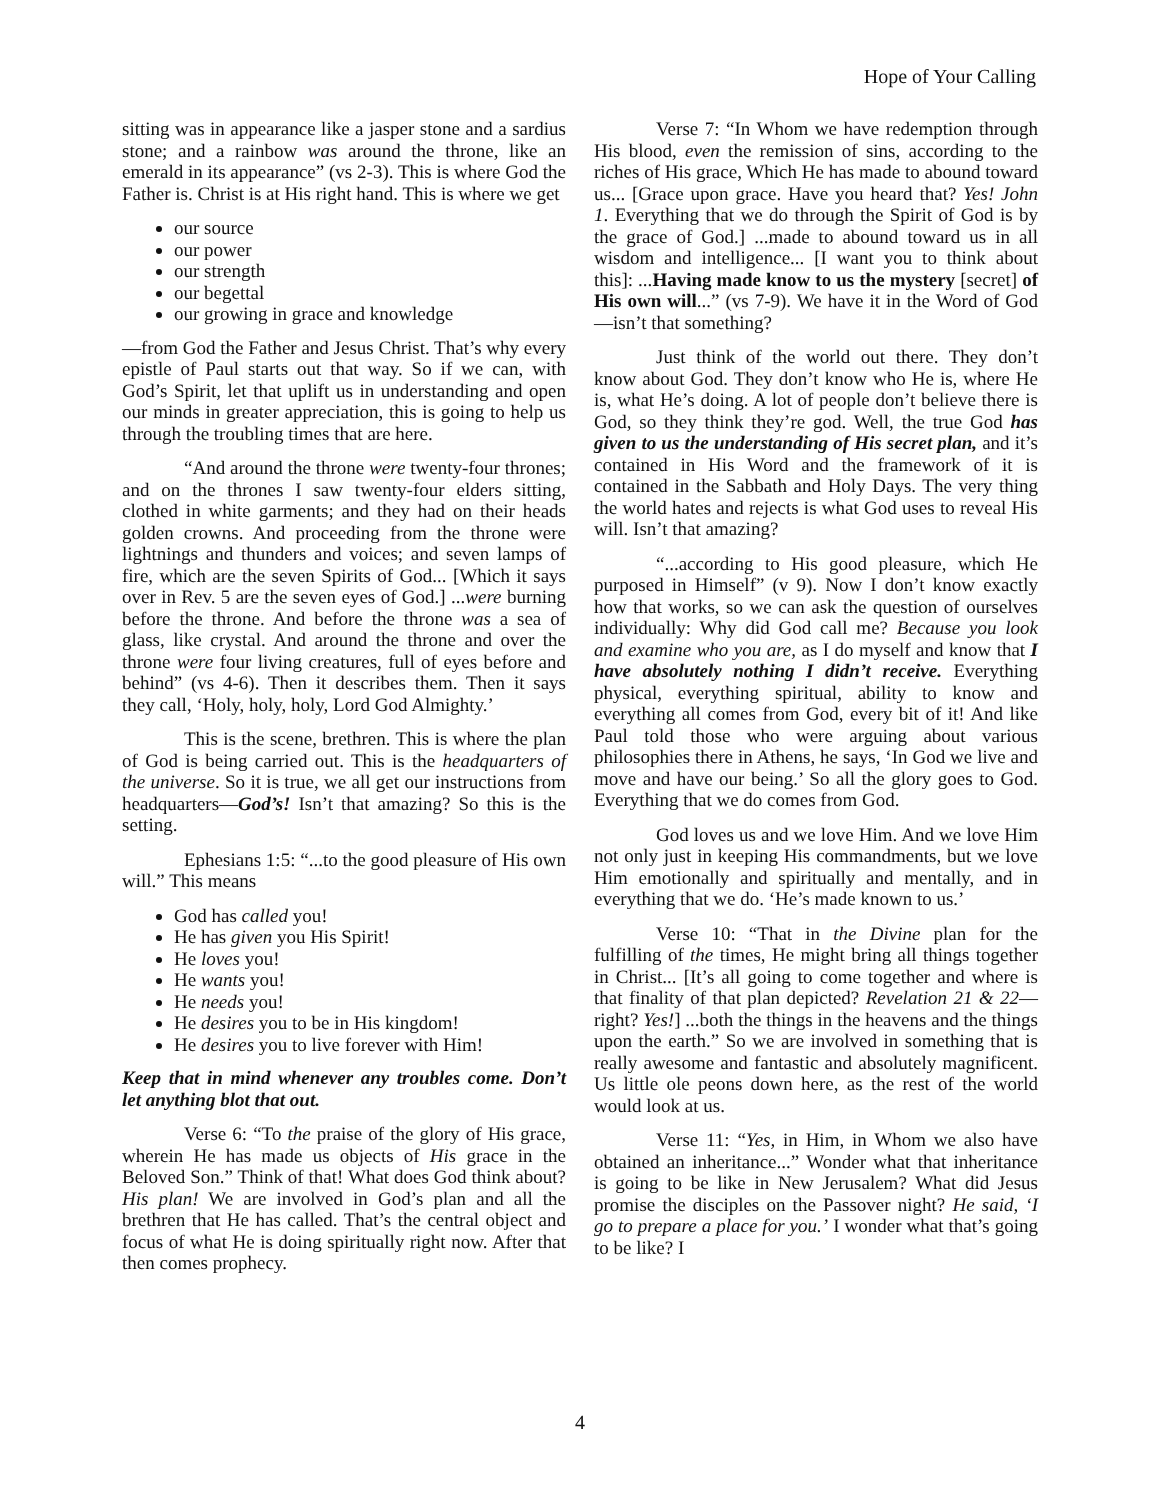Hope of Your Calling
sitting was in appearance like a jasper stone and a sardius stone; and a rainbow was around the throne, like an emerald in its appearance” (vs 2-3). This is where God the Father is. Christ is at His right hand. This is where we get
our source
our power
our strength
our begettal
our growing in grace and knowledge
—from God the Father and Jesus Christ. That’s why every epistle of Paul starts out that way. So if we can, with God’s Spirit, let that uplift us in understanding and open our minds in greater appreciation, this is going to help us through the troubling times that are here.
“And around the throne were twenty-four thrones; and on the thrones I saw twenty-four elders sitting, clothed in white garments; and they had on their heads golden crowns. And proceeding from the throne were lightnings and thunders and voices; and seven lamps of fire, which are the seven Spirits of God... [Which it says over in Rev. 5 are the seven eyes of God.] ...were burning before the throne. And before the throne was a sea of glass, like crystal. And around the throne and over the throne were four living creatures, full of eyes before and behind” (vs 4-6). Then it describes them. Then it says they call, ‘Holy, holy, holy, Lord God Almighty.’
This is the scene, brethren. This is where the plan of God is being carried out. This is the headquarters of the universe. So it is true, we all get our instructions from headquarters—God’s! Isn’t that amazing? So this is the setting.
Ephesians 1:5: “...to the good pleasure of His own will.” This means
God has called you!
He has given you His Spirit!
He loves you!
He wants you!
He needs you!
He desires you to be in His kingdom!
He desires you to live forever with Him!
Keep that in mind whenever any troubles come. Don’t let anything blot that out.
Verse 6: “To the praise of the glory of His grace, wherein He has made us objects of His grace in the Beloved Son.” Think of that! What does God think about? His plan! We are involved in God’s plan and all the brethren that He has called. That’s the central object and focus of what He is doing spiritually right now. After that then comes prophecy.
Verse 7: “In Whom we have redemption through His blood, even the remission of sins, according to the riches of His grace, Which He has made to abound toward us... [Grace upon grace. Have you heard that? Yes! John 1. Everything that we do through the Spirit of God is by the grace of God.] ...made to abound toward us in all wisdom and intelligence... [I want you to think about this]: ...Having made know to us the mystery [secret] of His own will...” (vs 7-9). We have it in the Word of God—isn’t that something?
Just think of the world out there. They don’t know about God. They don’t know who He is, where He is, what He’s doing. A lot of people don’t believe there is God, so they think they’re god. Well, the true God has given to us the understanding of His secret plan, and it’s contained in His Word and the framework of it is contained in the Sabbath and Holy Days. The very thing the world hates and rejects is what God uses to reveal His will. Isn’t that amazing?
“...according to His good pleasure, which He purposed in Himself” (v 9). Now I don’t know exactly how that works, so we can ask the question of ourselves individually: Why did God call me? Because you look and examine who you are, as I do myself and know that I have absolutely nothing I didn’t receive. Everything physical, everything spiritual, ability to know and everything all comes from God, every bit of it! And like Paul told those who were arguing about various philosophies there in Athens, he says, ‘In God we live and move and have our being.’ So all the glory goes to God. Everything that we do comes from God.
God loves us and we love Him. And we love Him not only just in keeping His commandments, but we love Him emotionally and spiritually and mentally, and in everything that we do. ‘He’s made known to us.’
Verse 10: “That in the Divine plan for the fulfilling of the times, He might bring all things together in Christ... [It’s all going to come together and where is that finality of that plan depicted? Revelation 21 & 22—right? Yes!] ...both the things in the heavens and the things upon the earth.” So we are involved in something that is really awesome and fantastic and absolutely magnificent. Us little ole peons down here, as the rest of the world would look at us.
Verse 11: “Yes, in Him, in Whom we also have obtained an inheritance...” Wonder what that inheritance is going to be like in New Jerusalem? What did Jesus promise the disciples on the Passover night? He said, ‘I go to prepare a place for you.’ I wonder what that’s going to be like? I
4